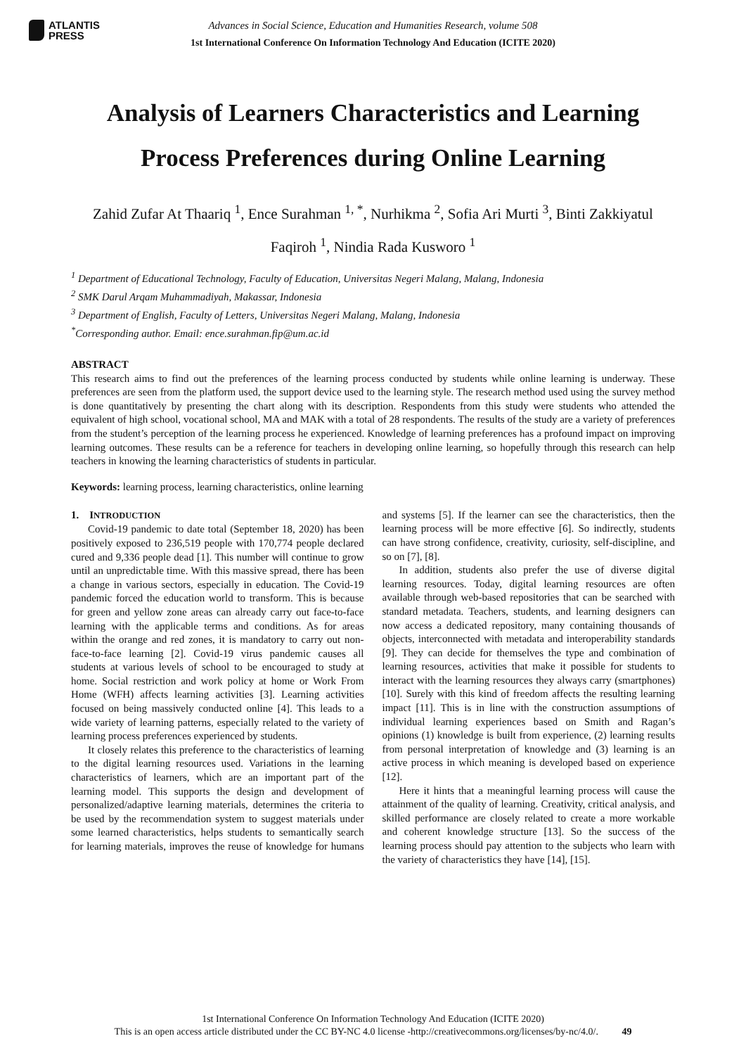ATLANTIS
PRESS
Advances in Social Science, Education and Humanities Research, volume 508
1st International Conference On Information Technology And Education (ICITE 2020)
Analysis of Learners Characteristics and Learning Process Preferences during Online Learning
Zahid Zufar At Thaariq <sup>1</sup>, Ence Surahman <sup>1, *</sup>, Nurhikma <sup>2</sup>, Sofia Ari Murti <sup>3</sup>, Binti Zakkiyatul Faqiroh <sup>1</sup>, Nindia Rada Kusworo <sup>1</sup>
<sup>1</sup> Department of Educational Technology, Faculty of Education, Universitas Negeri Malang, Malang, Indonesia
<sup>2</sup> SMK Darul Arqam Muhammadiyah, Makassar, Indonesia
<sup>3</sup> Department of English, Faculty of Letters, Universitas Negeri Malang, Malang, Indonesia
<sup>*</sup> Corresponding author. Email: ence.surahman.fip@um.ac.id
ABSTRACT
This research aims to find out the preferences of the learning process conducted by students while online learning is underway. These preferences are seen from the platform used, the support device used to the learning style. The research method used using the survey method is done quantitatively by presenting the chart along with its description. Respondents from this study were students who attended the equivalent of high school, vocational school, MA and MAK with a total of 28 respondents. The results of the study are a variety of preferences from the student’s perception of the learning process he experienced. Knowledge of learning preferences has a profound impact on improving learning outcomes. These results can be a reference for teachers in developing online learning, so hopefully through this research can help teachers in knowing the learning characteristics of students in particular.
Keywords: learning process, learning characteristics, online learning
1. INTRODUCTION
Covid-19 pandemic to date total (September 18, 2020) has been positively exposed to 236,519 people with 170,774 people declared cured and 9,336 people dead [1]. This number will continue to grow until an unpredictable time. With this massive spread, there has been a change in various sectors, especially in education. The Covid-19 pandemic forced the education world to transform. This is because for green and yellow zone areas can already carry out face-to-face learning with the applicable terms and conditions. As for areas within the orange and red zones, it is mandatory to carry out non-face-to-face learning [2]. Covid-19 virus pandemic causes all students at various levels of school to be encouraged to study at home. Social restriction and work policy at home or Work From Home (WFH) affects learning activities [3]. Learning activities focused on being massively conducted online [4]. This leads to a wide variety of learning patterns, especially related to the variety of learning process preferences experienced by students.
It closely relates this preference to the characteristics of learning to the digital learning resources used. Variations in the learning characteristics of learners, which are an important part of the learning model. This supports the design and development of personalized/adaptive learning materials, determines the criteria to be used by the recommendation system to suggest materials under some learned characteristics, helps students to semantically search for learning materials, improves the reuse of knowledge for humans and systems [5]. If the learner can see the characteristics, then the learning process will be more effective [6]. So indirectly, students can have strong confidence, creativity, curiosity, self-discipline, and so on [7], [8].
In addition, students also prefer the use of diverse digital learning resources. Today, digital learning resources are often available through web-based repositories that can be searched with standard metadata. Teachers, students, and learning designers can now access a dedicated repository, many containing thousands of objects, interconnected with metadata and interoperability standards [9]. They can decide for themselves the type and combination of learning resources, activities that make it possible for students to interact with the learning resources they always carry (smartphones) [10]. Surely with this kind of freedom affects the resulting learning impact [11]. This is in line with the construction assumptions of individual learning experiences based on Smith and Ragan’s opinions (1) knowledge is built from experience, (2) learning results from personal interpretation of knowledge and (3) learning is an active process in which meaning is developed based on experience [12].
Here it hints that a meaningful learning process will cause the attainment of the quality of learning. Creativity, critical analysis, and skilled performance are closely related to create a more workable and coherent knowledge structure [13]. So the success of the learning process should pay attention to the subjects who learn with the variety of characteristics they have [14], [15].
1st International Conference On Information Technology And Education (ICITE 2020)
This is an open access article distributed under the CC BY-NC 4.0 license -http://creativecommons.org/licenses/by-nc/4.0/. 49